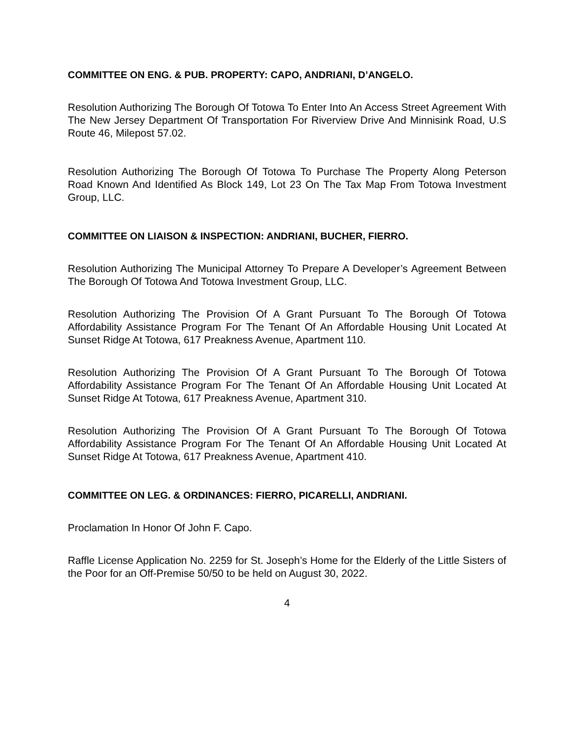COMMITTEE ON ENG. & PUB. PROPERTY: CAPO, ANDRIANI, D’ANGELO.
Resolution Authorizing The Borough Of Totowa To Enter Into An Access Street Agreement With The New Jersey Department Of Transportation For Riverview Drive And Minnisink Road, U.S Route 46, Milepost 57.02.
Resolution Authorizing The Borough Of Totowa To Purchase The Property Along Peterson Road Known And Identified As Block 149, Lot 23 On The Tax Map From Totowa Investment Group, LLC.
COMMITTEE ON LIAISON & INSPECTION: ANDRIANI, BUCHER, FIERRO.
Resolution Authorizing The Municipal Attorney To Prepare A Developer’s Agreement Between The Borough Of Totowa And Totowa Investment Group, LLC.
Resolution Authorizing The Provision Of A Grant Pursuant To The Borough Of Totowa Affordability Assistance Program For The Tenant Of An Affordable Housing Unit Located At Sunset Ridge At Totowa, 617 Preakness Avenue, Apartment 110.
Resolution Authorizing The Provision Of A Grant Pursuant To The Borough Of Totowa Affordability Assistance Program For The Tenant Of An Affordable Housing Unit Located At Sunset Ridge At Totowa, 617 Preakness Avenue, Apartment 310.
Resolution Authorizing The Provision Of A Grant Pursuant To The Borough Of Totowa Affordability Assistance Program For The Tenant Of An Affordable Housing Unit Located At Sunset Ridge At Totowa, 617 Preakness Avenue, Apartment 410.
COMMITTEE ON LEG. & ORDINANCES: FIERRO, PICARELLI, ANDRIANI.
Proclamation In Honor Of John F. Capo.
Raffle License Application No. 2259 for St. Joseph’s Home for the Elderly of the Little Sisters of the Poor for an Off-Premise 50/50 to be held on August 30, 2022.
4